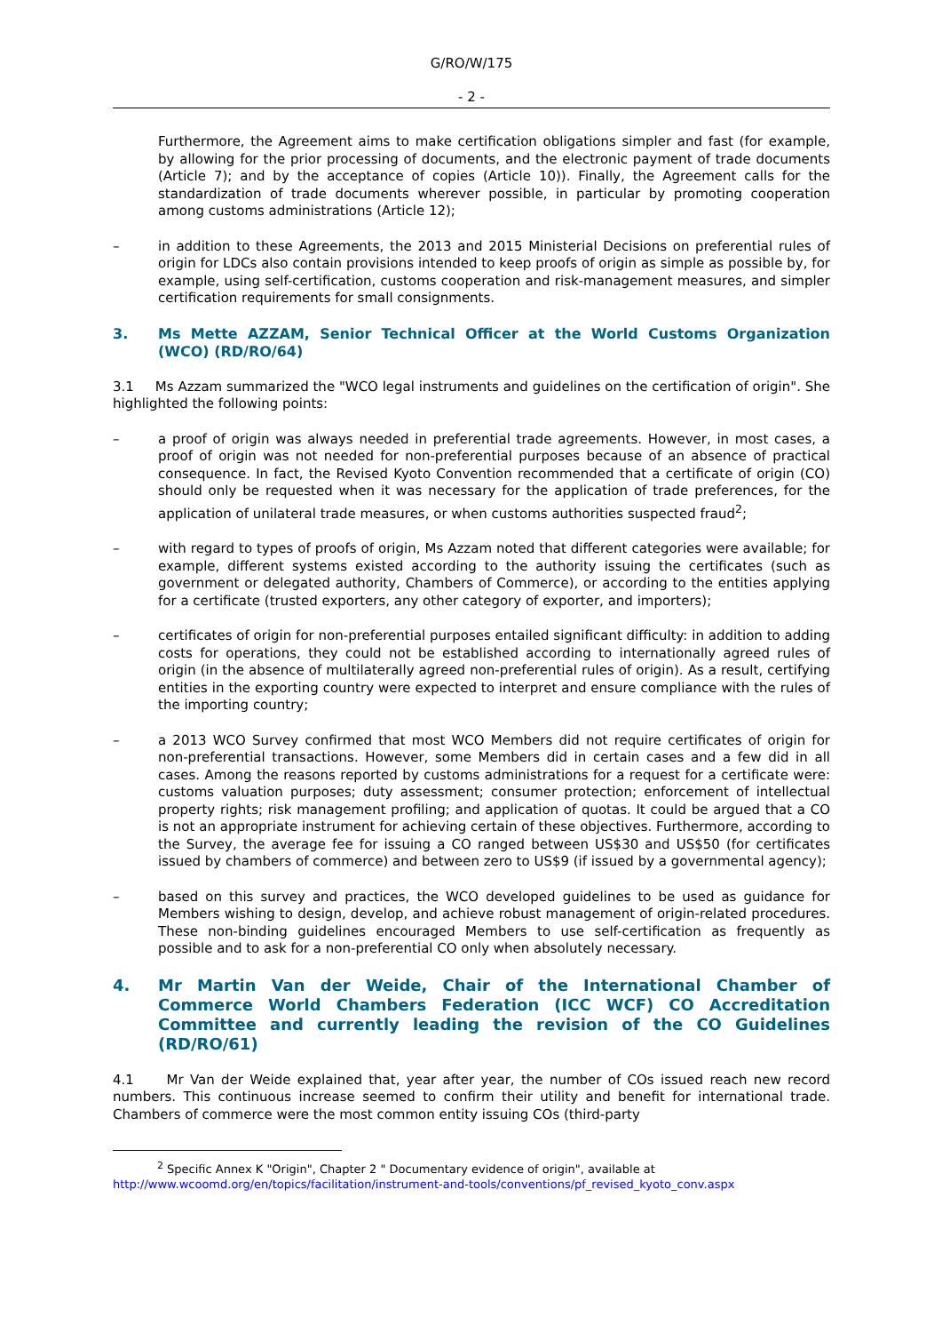G/RO/W/175
- 2 -
Furthermore, the Agreement aims to make certification obligations simpler and fast (for example, by allowing for the prior processing of documents, and the electronic payment of trade documents (Article 7); and by the acceptance of copies (Article 10)). Finally, the Agreement calls for the standardization of trade documents wherever possible, in particular by promoting cooperation among customs administrations (Article 12);
– in addition to these Agreements, the 2013 and 2015 Ministerial Decisions on preferential rules of origin for LDCs also contain provisions intended to keep proofs of origin as simple as possible by, for example, using self-certification, customs cooperation and risk-management measures, and simpler certification requirements for small consignments.
3. Ms Mette AZZAM, Senior Technical Officer at the World Customs Organization (WCO) (RD/RO/64)
3.1 Ms Azzam summarized the "WCO legal instruments and guidelines on the certification of origin". She highlighted the following points:
– a proof of origin was always needed in preferential trade agreements. However, in most cases, a proof of origin was not needed for non-preferential purposes because of an absence of practical consequence. In fact, the Revised Kyoto Convention recommended that a certificate of origin (CO) should only be requested when it was necessary for the application of trade preferences, for the application of unilateral trade measures, or when customs authorities suspected fraud<sup>2</sup>;
– with regard to types of proofs of origin, Ms Azzam noted that different categories were available; for example, different systems existed according to the authority issuing the certificates (such as government or delegated authority, Chambers of Commerce), or according to the entities applying for a certificate (trusted exporters, any other category of exporter, and importers);
– certificates of origin for non-preferential purposes entailed significant difficulty: in addition to adding costs for operations, they could not be established according to internationally agreed rules of origin (in the absence of multilaterally agreed non-preferential rules of origin). As a result, certifying entities in the exporting country were expected to interpret and ensure compliance with the rules of the importing country;
– a 2013 WCO Survey confirmed that most WCO Members did not require certificates of origin for non-preferential transactions. However, some Members did in certain cases and a few did in all cases. Among the reasons reported by customs administrations for a request for a certificate were: customs valuation purposes; duty assessment; consumer protection; enforcement of intellectual property rights; risk management profiling; and application of quotas. It could be argued that a CO is not an appropriate instrument for achieving certain of these objectives. Furthermore, according to the Survey, the average fee for issuing a CO ranged between US$30 and US$50 (for certificates issued by chambers of commerce) and between zero to US$9 (if issued by a governmental agency);
– based on this survey and practices, the WCO developed guidelines to be used as guidance for Members wishing to design, develop, and achieve robust management of origin-related procedures. These non-binding guidelines encouraged Members to use self-certification as frequently as possible and to ask for a non-preferential CO only when absolutely necessary.
4. Mr Martin Van der Weide, Chair of the International Chamber of Commerce World Chambers Federation (ICC WCF) CO Accreditation Committee and currently leading the revision of the CO Guidelines (RD/RO/61)
4.1 Mr Van der Weide explained that, year after year, the number of COs issued reach new record numbers. This continuous increase seemed to confirm their utility and benefit for international trade. Chambers of commerce were the most common entity issuing COs (third-party
<sup>2</sup> Specific Annex K "Origin", Chapter 2 " Documentary evidence of origin", available at
http://www.wcoomd.org/en/topics/facilitation/instrument-and-tools/conventions/pf_revised_kyoto_conv.aspx